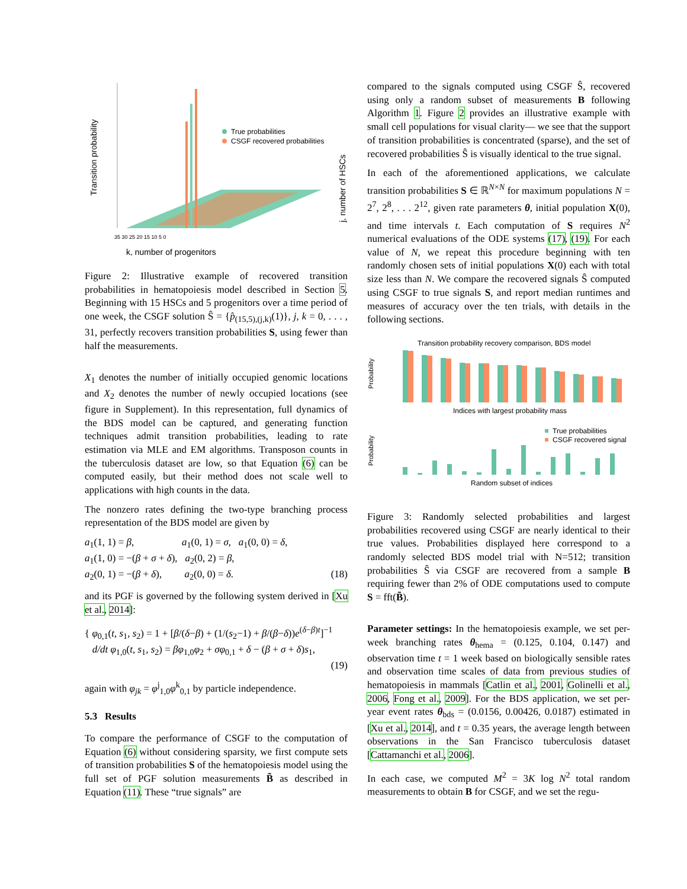True probabilities
CSGF recovered probabilities
Transition probability
j, number of HSCs
35 30 25 20 15 10 5 0
k, number of progenitors
Figure 2: Illustrative example of recovered transition probabilities in hematopoiesis model described in Section 5. Beginning with 15 HSCs and 5 progenitors over a time period of one week, the CSGF solution Ŝ = {p̂<sub>(15,5),(j,k)</sub>(1)}, j, k = 0, . . . , 31, perfectly recovers transition probabilities S, using fewer than half the measurements.
X<sub>1</sub> denotes the number of initially occupied genomic locations and X<sub>2</sub> denotes the number of newly occupied locations (see figure in Supplement). In this representation, full dynamics of the BDS model can be captured, and generating function techniques admit transition probabilities, leading to rate estimation via MLE and EM algorithms. Transposon counts in the tuberculosis dataset are low, so that Equation (6) can be computed easily, but their method does not scale well to applications with high counts in the data.
The nonzero rates defining the two-type branching process representation of the BDS model are given by
a<sub>1</sub>(1, 1) = β, a<sub>1</sub>(0, 1) = σ, a<sub>1</sub>(0, 0) = δ,
a<sub>1</sub>(1, 0) = −(β + σ + δ), a<sub>2</sub>(0, 2) = β,
a<sub>2</sub>(0, 1) = −(β + δ), a<sub>2</sub>(0, 0) = δ. (18)
and its PGF is governed by the following system derived in [Xu et al., 2014]:
{ φ<sub>0,1</sub>(t, s<sub>1</sub>, s<sub>2</sub>) = 1 + [β/(δ−β) + (1/(s<sub>2</sub>−1) + β/(β−δ))e<sup>(δ−β)t</sup>]<sup>−1</sup>
d/dt φ<sub>1,0</sub>(t, s<sub>1</sub>, s<sub>2</sub>) = βφ<sub>1,0</sub>φ<sub>2</sub> + σφ<sub>0,1</sub> + δ − (β + σ + δ)s<sub>1</sub>,
(19)
again with φ<sub>jk</sub> = φ<sup>j</sup><sub>1,0</sub>φ<sup>k</sup><sub>0,1</sub> by particle independence.
5.3 Results
To compare the performance of CSGF to the computation of Equation (6) without considering sparsity, we first compute sets of transition probabilities S of the hematopoiesis model using the full set of PGF solution measurements B̃ as described in Equation (11). These “true signals” are
compared to the signals computed using CSGF Ŝ, recovered using only a random subset of measurements B following Algorithm 1. Figure 2 provides an illustrative example with small cell populations for visual clarity— we see that the support of transition probabilities is concentrated (sparse), and the set of recovered probabilities Ŝ is visually identical to the true signal.
In each of the aforementioned applications, we calculate transition probabilities S ∈ ℝ<sup>N×N</sup> for maximum populations N = 2<sup>7</sup>, 2<sup>8</sup>, . . . 2<sup>12</sup>, given rate parameters θ, initial population X(0), and time intervals t. Each computation of S requires N<sup>2</sup> numerical evaluations of the ODE systems (17), (19). For each value of N, we repeat this procedure beginning with ten randomly chosen sets of initial populations X(0) each with total size less than N. We compare the recovered signals Ŝ computed using CSGF to true signals S, and report median runtimes and measures of accuracy over the ten trials, with details in the following sections.
Transition probability recovery comparison, BDS model
Probability
Indices with largest probability mass
Probability
True probabilities
CSGF recovered signal
Random subset of indices
Figure 3: Randomly selected probabilities and largest probabilities recovered using CSGF are nearly identical to their true values. Probabilities displayed here correspond to a randomly selected BDS model trial with N=512; transition probabilities Ŝ via CSGF are recovered from a sample B requiring fewer than 2% of ODE computations used to compute S = fft(B̃).
Parameter settings: In the hematopoiesis example, we set per-week branching rates θ<sub>hema</sub> = (0.125, 0.104, 0.147) and observation time t = 1 week based on biologically sensible rates and observation time scales of data from previous studies of hematopoiesis in mammals [Catlin et al., 2001, Golinelli et al., 2006, Fong et al., 2009]. For the BDS application, we set per-year event rates θ<sub>bds</sub> = (0.0156, 0.00426, 0.0187) estimated in [Xu et al., 2014], and t = 0.35 years, the average length between observations in the San Francisco tuberculosis dataset [Cattamanchi et al., 2006].
In each case, we computed M<sup>2</sup> = 3K log N<sup>2</sup> total random measurements to obtain B for CSGF, and we set the regu-